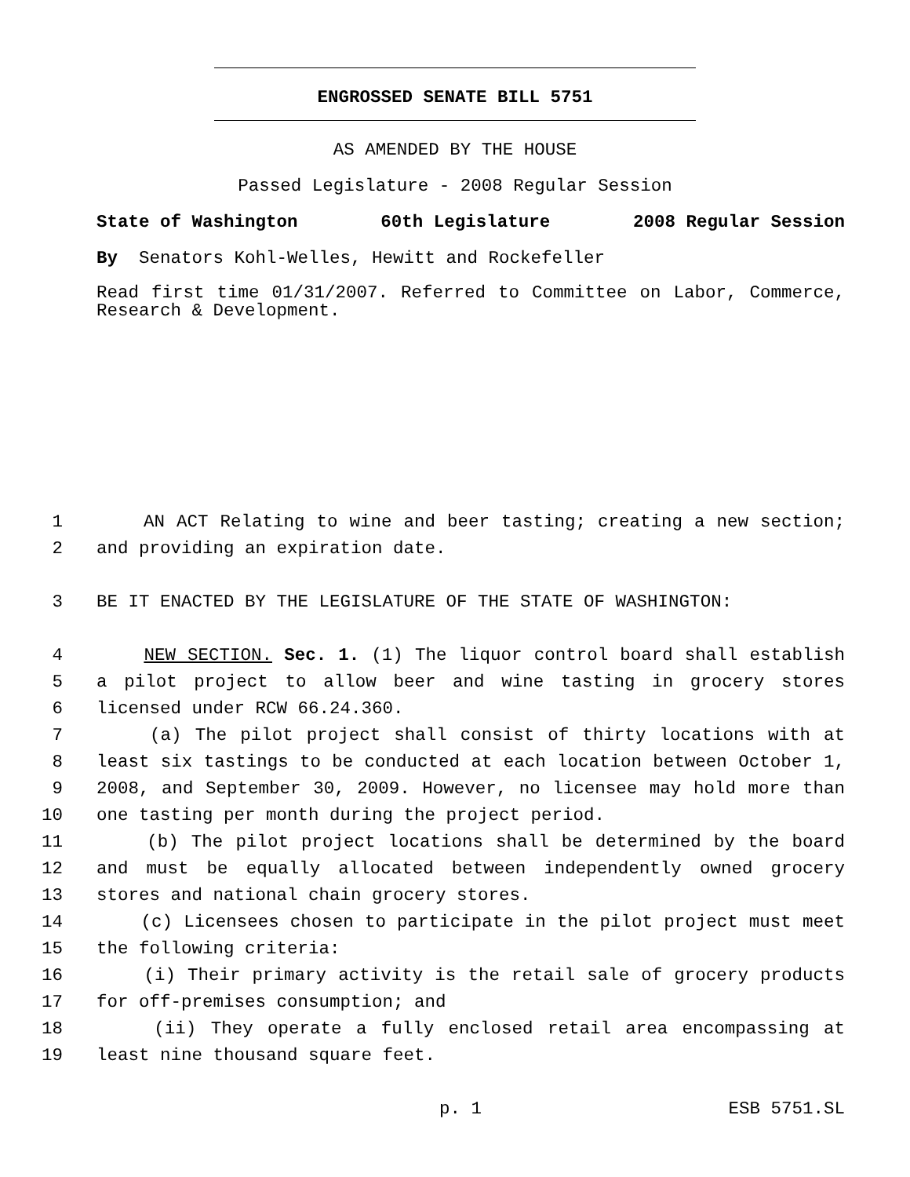ENGROSSED SENATE BILL 5751
AS AMENDED BY THE HOUSE
Passed Legislature - 2008 Regular Session
State of Washington 60th Legislature 2008 Regular Session
By Senators Kohl-Welles, Hewitt and Rockefeller
Read first time 01/31/2007. Referred to Committee on Labor, Commerce, Research & Development.
1 AN ACT Relating to wine and beer tasting; creating a new section;
2 and providing an expiration date.
3 BE IT ENACTED BY THE LEGISLATURE OF THE STATE OF WASHINGTON:
4 NEW SECTION. Sec. 1. (1) The liquor control board shall establish
5 a pilot project to allow beer and wine tasting in grocery stores
6 licensed under RCW 66.24.360.
7 (a) The pilot project shall consist of thirty locations with at
8 least six tastings to be conducted at each location between October 1,
9 2008, and September 30, 2009. However, no licensee may hold more than
10 one tasting per month during the project period.
11 (b) The pilot project locations shall be determined by the board
12 and must be equally allocated between independently owned grocery
13 stores and national chain grocery stores.
14 (c) Licensees chosen to participate in the pilot project must meet
15 the following criteria:
16 (i) Their primary activity is the retail sale of grocery products
17 for off-premises consumption; and
18 (ii) They operate a fully enclosed retail area encompassing at
19 least nine thousand square feet.
p. 1 ESB 5751.SL